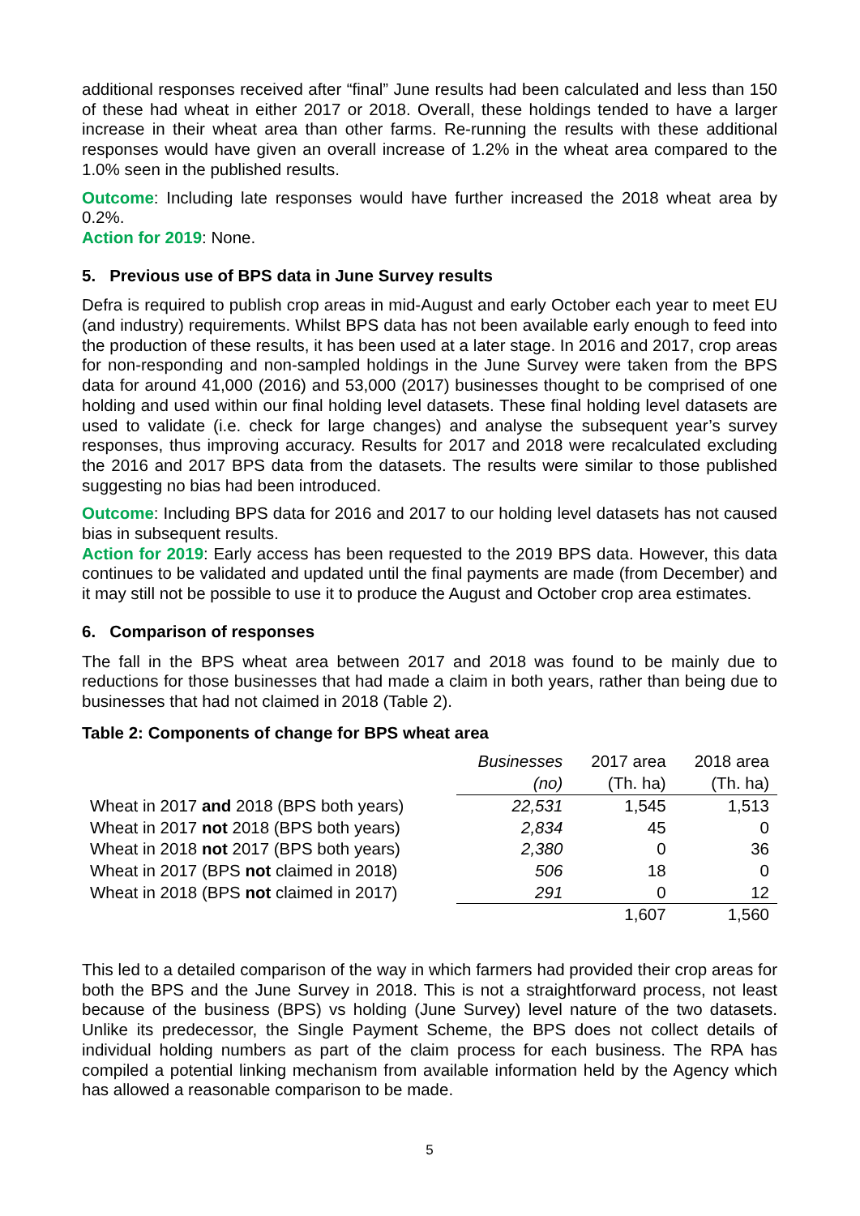additional responses received after “final” June results had been calculated and less than 150 of these had wheat in either 2017 or 2018. Overall, these holdings tended to have a larger increase in their wheat area than other farms. Re-running the results with these additional responses would have given an overall increase of 1.2% in the wheat area compared to the 1.0% seen in the published results.
Outcome: Including late responses would have further increased the 2018 wheat area by 0.2%.
Action for 2019: None.
5. Previous use of BPS data in June Survey results
Defra is required to publish crop areas in mid-August and early October each year to meet EU (and industry) requirements. Whilst BPS data has not been available early enough to feed into the production of these results, it has been used at a later stage. In 2016 and 2017, crop areas for non-responding and non-sampled holdings in the June Survey were taken from the BPS data for around 41,000 (2016) and 53,000 (2017) businesses thought to be comprised of one holding and used within our final holding level datasets. These final holding level datasets are used to validate (i.e. check for large changes) and analyse the subsequent year’s survey responses, thus improving accuracy. Results for 2017 and 2018 were recalculated excluding the 2016 and 2017 BPS data from the datasets. The results were similar to those published suggesting no bias had been introduced.
Outcome: Including BPS data for 2016 and 2017 to our holding level datasets has not caused bias in subsequent results.
Action for 2019: Early access has been requested to the 2019 BPS data. However, this data continues to be validated and updated until the final payments are made (from December) and it may still not be possible to use it to produce the August and October crop area estimates.
6. Comparison of responses
The fall in the BPS wheat area between 2017 and 2018 was found to be mainly due to reductions for those businesses that had made a claim in both years, rather than being due to businesses that had not claimed in 2018 (Table 2).
Table 2: Components of change for BPS wheat area
| | Businesses | 2017 area | 2018 area |
| --- | --- | --- | --- |
| | (no) | (Th. ha) | (Th. ha) |
| Wheat in 2017 and 2018 (BPS both years) | 22,531 | 1,545 | 1,513 |
| Wheat in 2017 not 2018 (BPS both years) | 2,834 | 45 | 0 |
| Wheat in 2018 not 2017 (BPS both years) | 2,380 | 0 | 36 |
| Wheat in 2017 (BPS not claimed in 2018) | 506 | 18 | 0 |
| Wheat in 2018 (BPS not claimed in 2017) | 291 | 0 | 12 |
| | | 1,607 | 1,560 |
This led to a detailed comparison of the way in which farmers had provided their crop areas for both the BPS and the June Survey in 2018. This is not a straightforward process, not least because of the business (BPS) vs holding (June Survey) level nature of the two datasets. Unlike its predecessor, the Single Payment Scheme, the BPS does not collect details of individual holding numbers as part of the claim process for each business. The RPA has compiled a potential linking mechanism from available information held by the Agency which has allowed a reasonable comparison to be made.
5